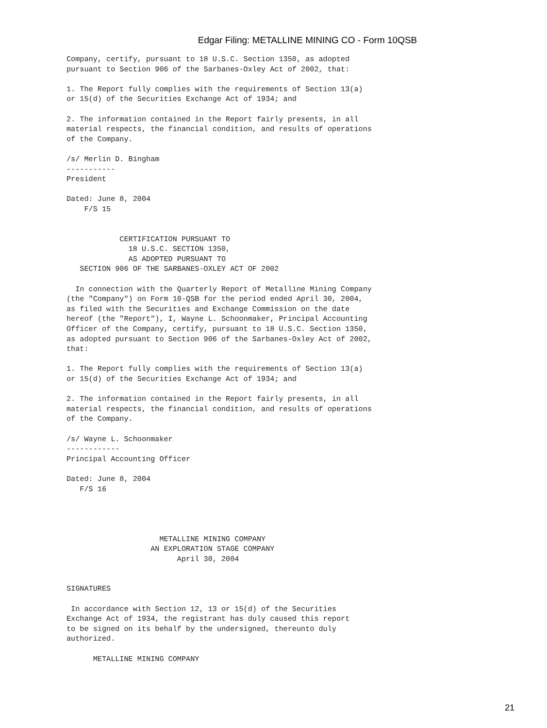Edgar Filing: METALLINE MINING CO - Form 10QSB
Company, certify, pursuant to 18 U.S.C. Section 1350, as adopted
pursuant to Section 906 of the Sarbanes-Oxley Act of 2002, that:

1. The Report fully complies with the requirements of Section 13(a)
or 15(d) of the Securities Exchange Act of 1934; and

2. The information contained in the Report fairly presents, in all
material respects, the financial condition, and results of operations
of the Company.

/s/ Merlin D. Bingham
-----------
President

Dated: June 8, 2004
    F/S 15


            CERTIFICATION PURSUANT TO
              18 U.S.C. SECTION 1350,
              AS ADOPTED PURSUANT TO
   SECTION 906 OF THE SARBANES-OXLEY ACT OF 2002

  In connection with the Quarterly Report of Metalline Mining Company
(the "Company") on Form 10-QSB for the period ended April 30, 2004,
as filed with the Securities and Exchange Commission on the date
hereof (the "Report"), I, Wayne L. Schoonmaker, Principal Accounting
Officer of the Company, certify, pursuant to 18 U.S.C. Section 1350,
as adopted pursuant to Section 906 of the Sarbanes-Oxley Act of 2002,
that:

1. The Report fully complies with the requirements of Section 13(a)
or 15(d) of the Securities Exchange Act of 1934; and

2. The information contained in the Report fairly presents, in all
material respects, the financial condition, and results of operations
of the Company.

/s/ Wayne L. Schoonmaker
------------
Principal Accounting Officer

Dated: June 8, 2004
   F/S 16




                     METALLINE MINING COMPANY
                   AN EXPLORATION STAGE COMPANY
                         April 30, 2004


SIGNATURES

 In accordance with Section 12, 13 or 15(d) of the Securities
Exchange Act of 1934, the registrant has duly caused this report
to be signed on its behalf by the undersigned, thereunto duly
authorized.

      METALLINE MINING COMPANY
21